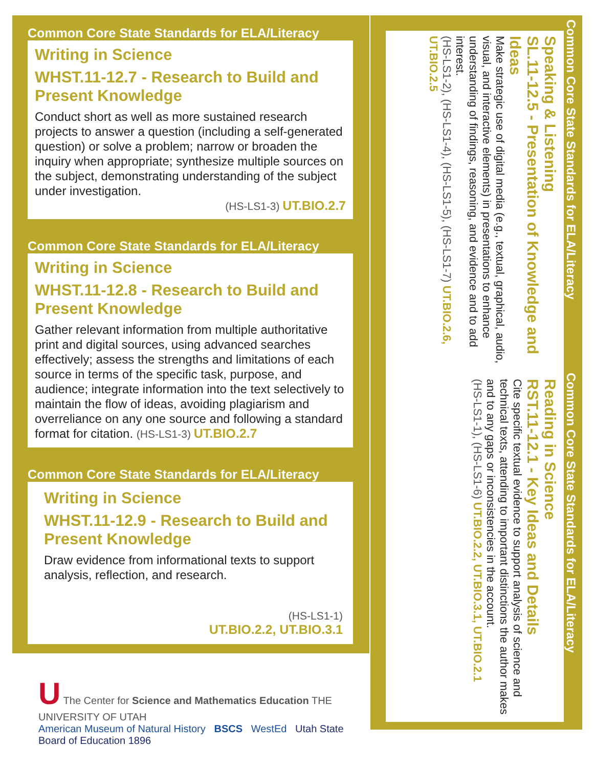Common Core State Standards for ELA/Literacy
Writing in Science
WHST.11-12.7 - Research to Build and Present Knowledge
Conduct short as well as more sustained research projects to answer a question (including a self-generated question) or solve a problem; narrow or broaden the inquiry when appropriate; synthesize multiple sources on the subject, demonstrating understanding of the subject under investigation.
(HS-LS1-3) UT.BIO.2.7
Common Core State Standards for ELA/Literacy
Writing in Science
WHST.11-12.8 - Research to Build and Present Knowledge
Gather relevant information from multiple authoritative print and digital sources, using advanced searches effectively; assess the strengths and limitations of each source in terms of the specific task, purpose, and audience; integrate information into the text selectively to maintain the flow of ideas, avoiding plagiarism and overreliance on any one source and following a standard format for citation. (HS-LS1-3) UT.BIO.2.7
Common Core State Standards for ELA/Literacy
Writing in Science
WHST.11-12.9 - Research to Build and Present Knowledge
Draw evidence from informational texts to support analysis, reflection, and research.
(HS-LS1-1)
UT.BIO.2.2, UT.BIO.3.1
Common Core State Standards for ELA/Literacy
Speaking & Listening
SL.11-12.5 - Presentation of Knowledge and Ideas
Make strategic use of digital media (e.g., textual, graphical, audio, visual, and interactive elements) in presentations to enhance understanding of findings, reasoning, and evidence and to add interest.
(HS-LS1-2), (HS-LS1-4), (HS-LS1-5), (HS-LS1-7) UT.BIO.2.6, UT.BIO.2.5
Common Core State Standards for ELA/Literacy
Reading in Science
RST.11-12.1 - Key Ideas and Details
Cite specific textual evidence to support analysis of science and technical texts, attending to important distinctions the author makes and to any gaps or inconsistencies in the account.
(HS-LS1-1), (HS-LS1-6) UT.BIO.2.2, UT.BIO.3.1, UT.BIO.2.1
U The Center for Science and Mathematics Education THE UNIVERSITY OF UTAH
American Museum of Natural History BSCS WestEd Utah State Board of Education 1896